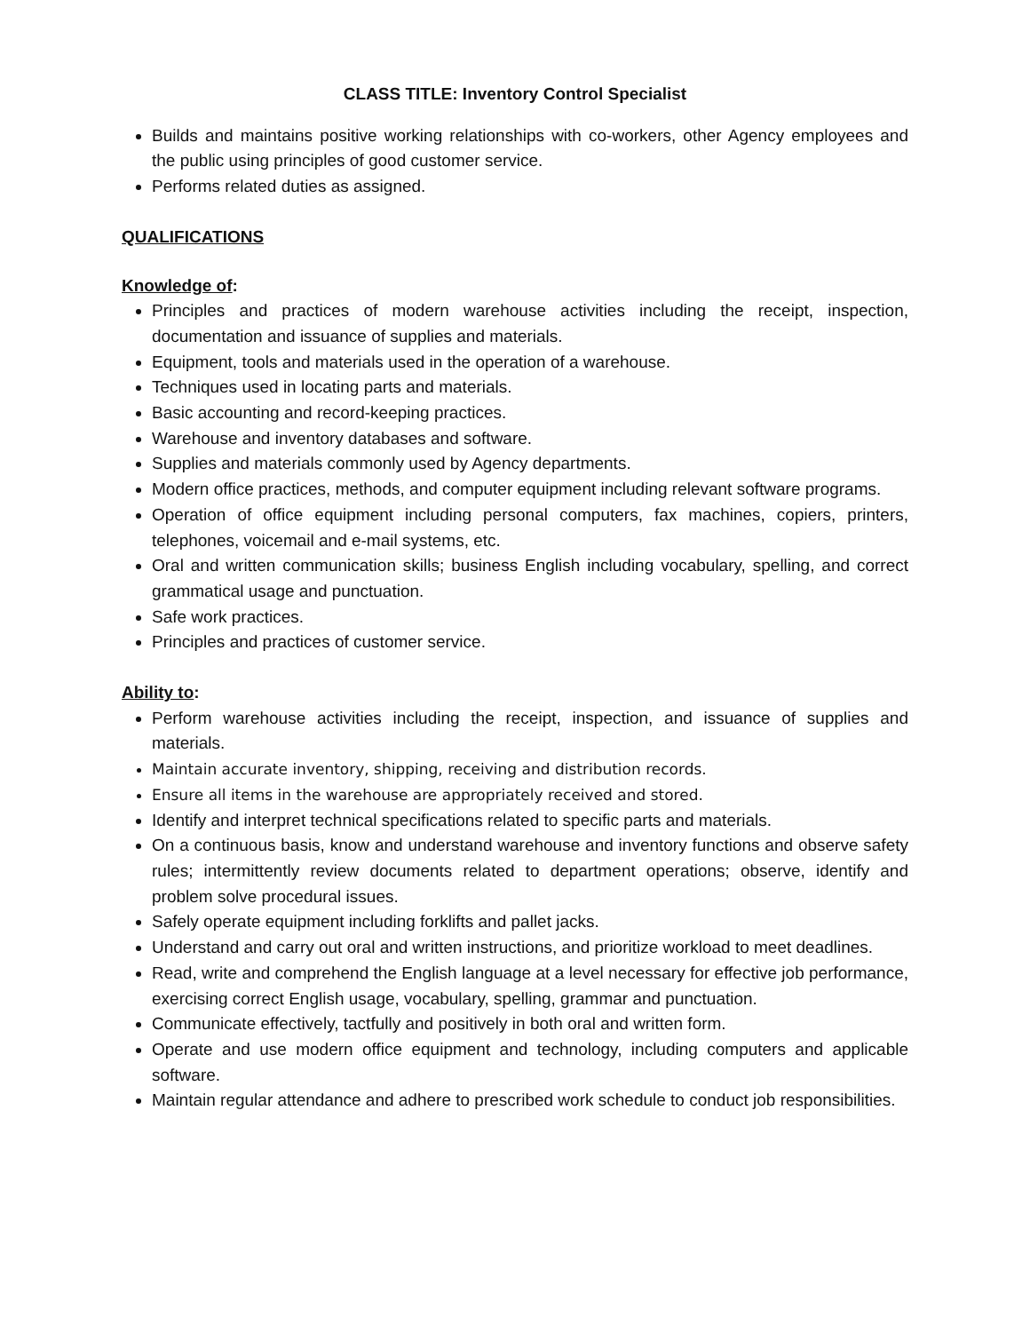CLASS TITLE: Inventory Control Specialist
Builds and maintains positive working relationships with co-workers, other Agency employees and the public using principles of good customer service.
Performs related duties as assigned.
QUALIFICATIONS
Knowledge of:
Principles and practices of modern warehouse activities including the receipt, inspection, documentation and issuance of supplies and materials.
Equipment, tools and materials used in the operation of a warehouse.
Techniques used in locating parts and materials.
Basic accounting and record-keeping practices.
Warehouse and inventory databases and software.
Supplies and materials commonly used by Agency departments.
Modern office practices, methods, and computer equipment including relevant software programs.
Operation of office equipment including personal computers, fax machines, copiers, printers, telephones, voicemail and e-mail systems, etc.
Oral and written communication skills; business English including vocabulary, spelling, and correct grammatical usage and punctuation.
Safe work practices.
Principles and practices of customer service.
Ability to:
Perform warehouse activities including the receipt, inspection, and issuance of supplies and materials.
Maintain accurate inventory, shipping, receiving and distribution records.
Ensure all items in the warehouse are appropriately received and stored.
Identify and interpret technical specifications related to specific parts and materials.
On a continuous basis, know and understand warehouse and inventory functions and observe safety rules; intermittently review documents related to department operations; observe, identify and problem solve procedural issues.
Safely operate equipment including forklifts and pallet jacks.
Understand and carry out oral and written instructions, and prioritize workload to meet deadlines.
Read, write and comprehend the English language at a level necessary for effective job performance, exercising correct English usage, vocabulary, spelling, grammar and punctuation.
Communicate effectively, tactfully and positively in both oral and written form.
Operate and use modern office equipment and technology, including computers and applicable software.
Maintain regular attendance and adhere to prescribed work schedule to conduct job responsibilities.